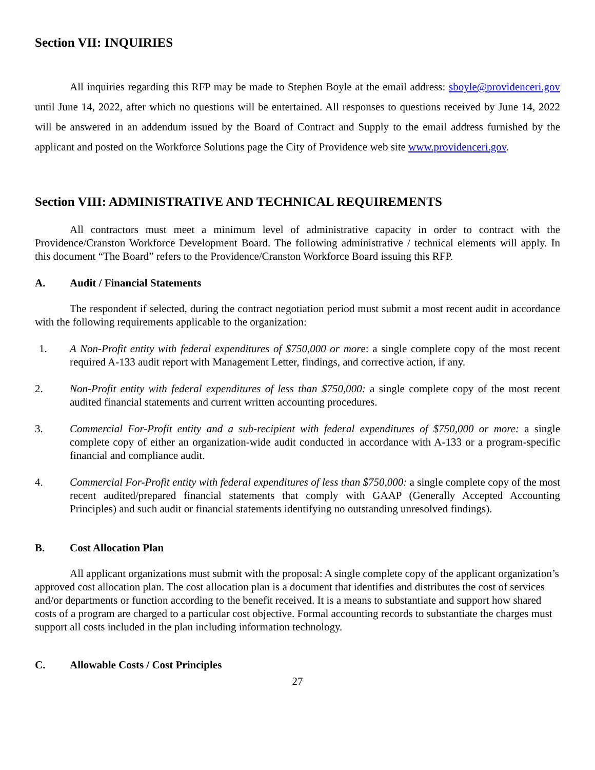Section VII: INQUIRIES
All inquiries regarding this RFP may be made to Stephen Boyle at the email address: sboyle@providenceri.gov until June 14, 2022, after which no questions will be entertained. All responses to questions received by June 14, 2022 will be answered in an addendum issued by the Board of Contract and Supply to the email address furnished by the applicant and posted on the Workforce Solutions page the City of Providence web site www.providenceri.gov.
Section VIII: ADMINISTRATIVE AND TECHNICAL REQUIREMENTS
All contractors must meet a minimum level of administrative capacity in order to contract with the Providence/Cranston Workforce Development Board. The following administrative / technical elements will apply. In this document “The Board” refers to the Providence/Cranston Workforce Board issuing this RFP.
A. Audit / Financial Statements
The respondent if selected, during the contract negotiation period must submit a most recent audit in accordance with the following requirements applicable to the organization:
1. A Non-Profit entity with federal expenditures of $750,000 or more: a single complete copy of the most recent required A-133 audit report with Management Letter, findings, and corrective action, if any.
2. Non-Profit entity with federal expenditures of less than $750,000: a single complete copy of the most recent audited financial statements and current written accounting procedures.
3. Commercial For-Profit entity and a sub-recipient with federal expenditures of $750,000 or more: a single complete copy of either an organization-wide audit conducted in accordance with A-133 or a program-specific financial and compliance audit.
4. Commercial For-Profit entity with federal expenditures of less than $750,000: a single complete copy of the most recent audited/prepared financial statements that comply with GAAP (Generally Accepted Accounting Principles) and such audit or financial statements identifying no outstanding unresolved findings).
B. Cost Allocation Plan
All applicant organizations must submit with the proposal: A single complete copy of the applicant organization’s approved cost allocation plan. The cost allocation plan is a document that identifies and distributes the cost of services and/or departments or function according to the benefit received. It is a means to substantiate and support how shared costs of a program are charged to a particular cost objective. Formal accounting records to substantiate the charges must support all costs included in the plan including information technology.
C. Allowable Costs / Cost Principles
27